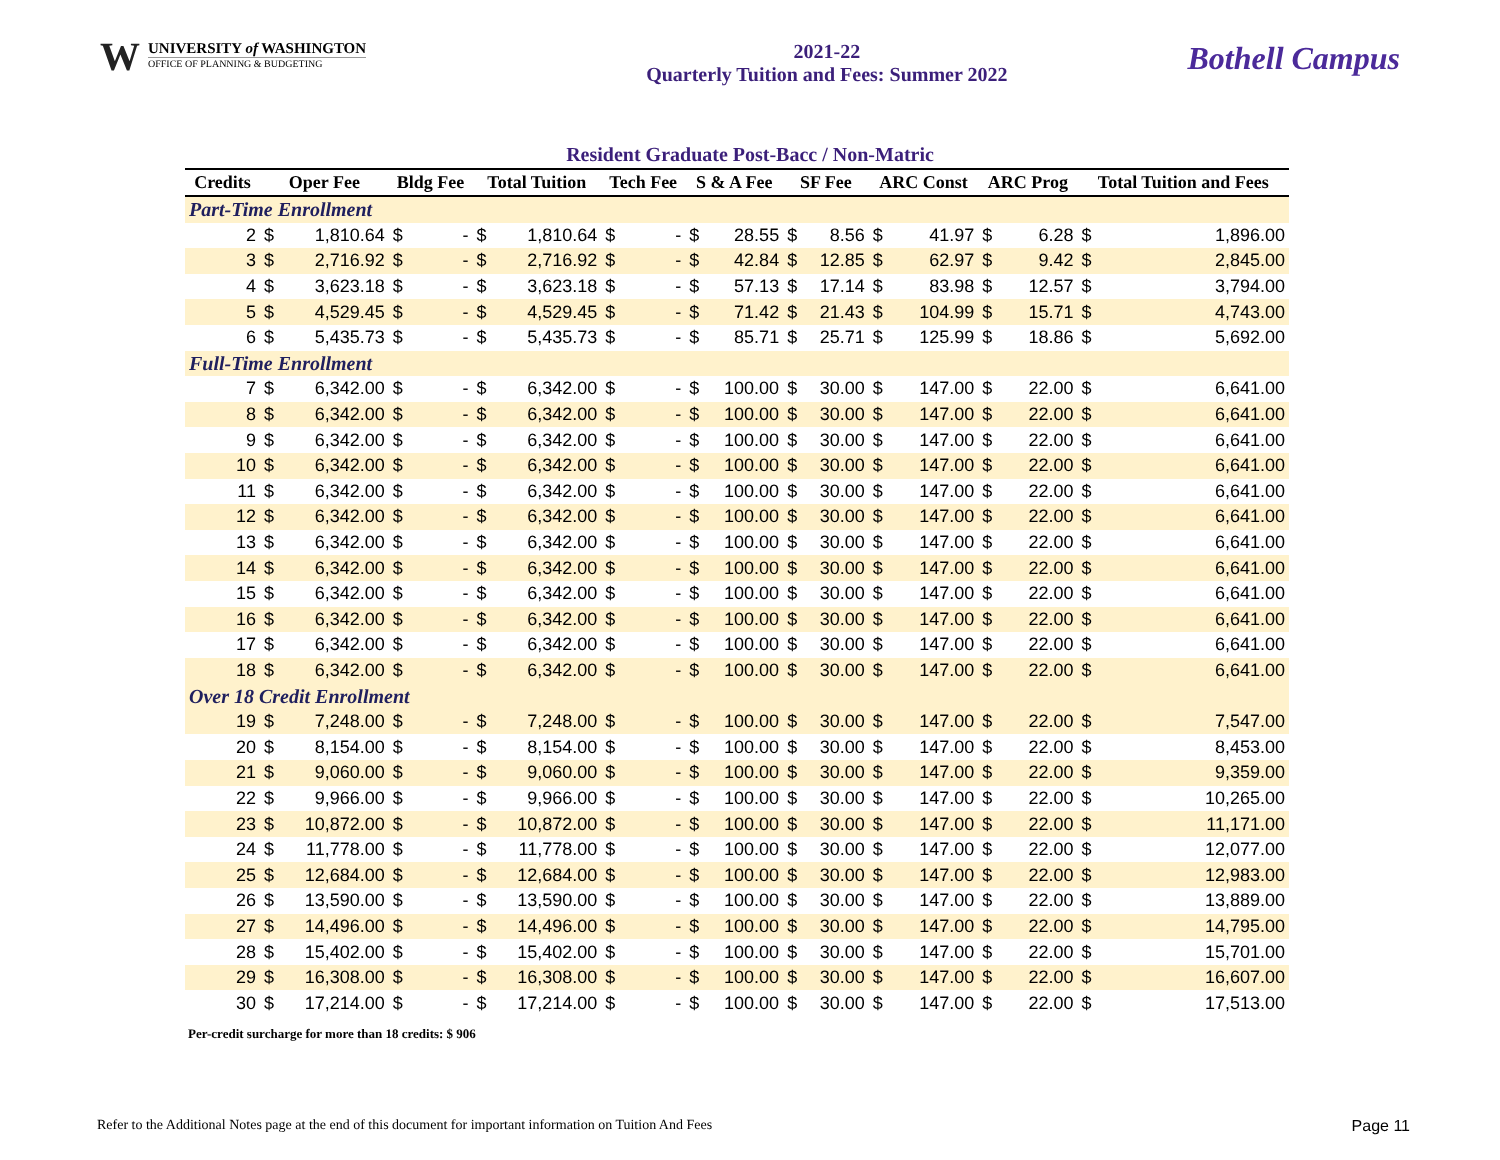W
UNIVERSITY of WASHINGTON
OFFICE OF PLANNING & BUDGETING
2021-22
Quarterly Tuition and Fees: Summer 2022
Bothell Campus
Resident Graduate Post-Bacc / Non-Matric
| Credits | Oper Fee | | Bldg Fee | | Total Tuition | | Tech Fee | | S & A Fee | | SF Fee | | ARC Const | | ARC Prog | | Total Tuition and Fees | |
| --- | --- | --- | --- | --- | --- | --- | --- | --- | --- | --- | --- | --- | --- | --- | --- | --- | --- | --- |
| Part-Time Enrollment | | | | | | | | | | | | | | | | | | |
| 2 | $ | 1,810.64 | $ | - | $ | 1,810.64 | $ | - | $ | 28.55 | $ | 8.56 | $ | 41.97 | $ | 6.28 | $ | 1,896.00 |
| 3 | $ | 2,716.92 | $ | - | $ | 2,716.92 | $ | - | $ | 42.84 | $ | 12.85 | $ | 62.97 | $ | 9.42 | $ | 2,845.00 |
| 4 | $ | 3,623.18 | $ | - | $ | 3,623.18 | $ | - | $ | 57.13 | $ | 17.14 | $ | 83.98 | $ | 12.57 | $ | 3,794.00 |
| 5 | $ | 4,529.45 | $ | - | $ | 4,529.45 | $ | - | $ | 71.42 | $ | 21.43 | $ | 104.99 | $ | 15.71 | $ | 4,743.00 |
| 6 | $ | 5,435.73 | $ | - | $ | 5,435.73 | $ | - | $ | 85.71 | $ | 25.71 | $ | 125.99 | $ | 18.86 | $ | 5,692.00 |
| Full-Time Enrollment | | | | | | | | | | | | | | | | | | |
| 7 | $ | 6,342.00 | $ | - | $ | 6,342.00 | $ | - | $ | 100.00 | $ | 30.00 | $ | 147.00 | $ | 22.00 | $ | 6,641.00 |
| 8 | $ | 6,342.00 | $ | - | $ | 6,342.00 | $ | - | $ | 100.00 | $ | 30.00 | $ | 147.00 | $ | 22.00 | $ | 6,641.00 |
| 9 | $ | 6,342.00 | $ | - | $ | 6,342.00 | $ | - | $ | 100.00 | $ | 30.00 | $ | 147.00 | $ | 22.00 | $ | 6,641.00 |
| 10 | $ | 6,342.00 | $ | - | $ | 6,342.00 | $ | - | $ | 100.00 | $ | 30.00 | $ | 147.00 | $ | 22.00 | $ | 6,641.00 |
| 11 | $ | 6,342.00 | $ | - | $ | 6,342.00 | $ | - | $ | 100.00 | $ | 30.00 | $ | 147.00 | $ | 22.00 | $ | 6,641.00 |
| 12 | $ | 6,342.00 | $ | - | $ | 6,342.00 | $ | - | $ | 100.00 | $ | 30.00 | $ | 147.00 | $ | 22.00 | $ | 6,641.00 |
| 13 | $ | 6,342.00 | $ | - | $ | 6,342.00 | $ | - | $ | 100.00 | $ | 30.00 | $ | 147.00 | $ | 22.00 | $ | 6,641.00 |
| 14 | $ | 6,342.00 | $ | - | $ | 6,342.00 | $ | - | $ | 100.00 | $ | 30.00 | $ | 147.00 | $ | 22.00 | $ | 6,641.00 |
| 15 | $ | 6,342.00 | $ | - | $ | 6,342.00 | $ | - | $ | 100.00 | $ | 30.00 | $ | 147.00 | $ | 22.00 | $ | 6,641.00 |
| 16 | $ | 6,342.00 | $ | - | $ | 6,342.00 | $ | - | $ | 100.00 | $ | 30.00 | $ | 147.00 | $ | 22.00 | $ | 6,641.00 |
| 17 | $ | 6,342.00 | $ | - | $ | 6,342.00 | $ | - | $ | 100.00 | $ | 30.00 | $ | 147.00 | $ | 22.00 | $ | 6,641.00 |
| 18 | $ | 6,342.00 | $ | - | $ | 6,342.00 | $ | - | $ | 100.00 | $ | 30.00 | $ | 147.00 | $ | 22.00 | $ | 6,641.00 |
| Over 18 Credit Enrollment | | | | | | | | | | | | | | | | | | |
| 19 | $ | 7,248.00 | $ | - | $ | 7,248.00 | $ | - | $ | 100.00 | $ | 30.00 | $ | 147.00 | $ | 22.00 | $ | 7,547.00 |
| 20 | $ | 8,154.00 | $ | - | $ | 8,154.00 | $ | - | $ | 100.00 | $ | 30.00 | $ | 147.00 | $ | 22.00 | $ | 8,453.00 |
| 21 | $ | 9,060.00 | $ | - | $ | 9,060.00 | $ | - | $ | 100.00 | $ | 30.00 | $ | 147.00 | $ | 22.00 | $ | 9,359.00 |
| 22 | $ | 9,966.00 | $ | - | $ | 9,966.00 | $ | - | $ | 100.00 | $ | 30.00 | $ | 147.00 | $ | 22.00 | $ | 10,265.00 |
| 23 | $ | 10,872.00 | $ | - | $ | 10,872.00 | $ | - | $ | 100.00 | $ | 30.00 | $ | 147.00 | $ | 22.00 | $ | 11,171.00 |
| 24 | $ | 11,778.00 | $ | - | $ | 11,778.00 | $ | - | $ | 100.00 | $ | 30.00 | $ | 147.00 | $ | 22.00 | $ | 12,077.00 |
| 25 | $ | 12,684.00 | $ | - | $ | 12,684.00 | $ | - | $ | 100.00 | $ | 30.00 | $ | 147.00 | $ | 22.00 | $ | 12,983.00 |
| 26 | $ | 13,590.00 | $ | - | $ | 13,590.00 | $ | - | $ | 100.00 | $ | 30.00 | $ | 147.00 | $ | 22.00 | $ | 13,889.00 |
| 27 | $ | 14,496.00 | $ | - | $ | 14,496.00 | $ | - | $ | 100.00 | $ | 30.00 | $ | 147.00 | $ | 22.00 | $ | 14,795.00 |
| 28 | $ | 15,402.00 | $ | - | $ | 15,402.00 | $ | - | $ | 100.00 | $ | 30.00 | $ | 147.00 | $ | 22.00 | $ | 15,701.00 |
| 29 | $ | 16,308.00 | $ | - | $ | 16,308.00 | $ | - | $ | 100.00 | $ | 30.00 | $ | 147.00 | $ | 22.00 | $ | 16,607.00 |
| 30 | $ | 17,214.00 | $ | - | $ | 17,214.00 | $ | - | $ | 100.00 | $ | 30.00 | $ | 147.00 | $ | 22.00 | $ | 17,513.00 |
Per-credit surcharge for more than 18 credits: $ 906
Refer to the Additional Notes page at the end of this document for important information on Tuition And Fees Page 11